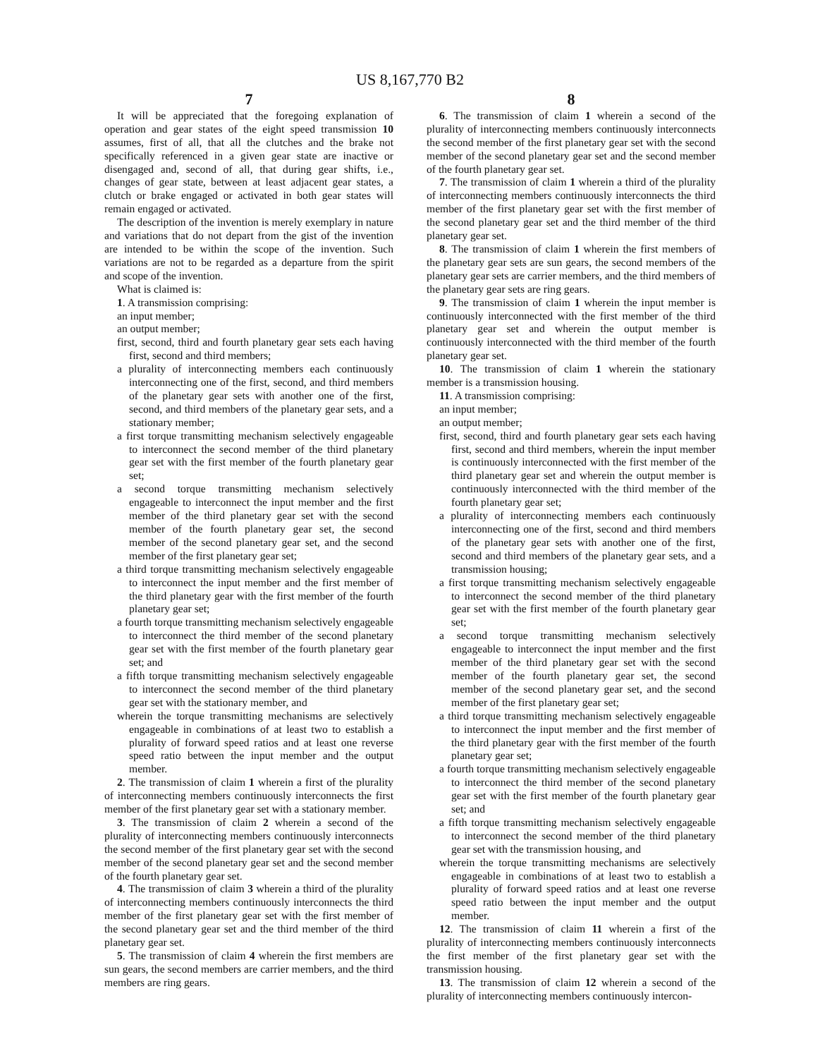US 8,167,770 B2
7
It will be appreciated that the foregoing explanation of operation and gear states of the eight speed transmission 10 assumes, first of all, that all the clutches and the brake not specifically referenced in a given gear state are inactive or disengaged and, second of all, that during gear shifts, i.e., changes of gear state, between at least adjacent gear states, a clutch or brake engaged or activated in both gear states will remain engaged or activated.
The description of the invention is merely exemplary in nature and variations that do not depart from the gist of the invention are intended to be within the scope of the invention. Such variations are not to be regarded as a departure from the spirit and scope of the invention.
What is claimed is:
1. A transmission comprising:
an input member;
an output member;
first, second, third and fourth planetary gear sets each having first, second and third members;
a plurality of interconnecting members each continuously interconnecting one of the first, second, and third members of the planetary gear sets with another one of the first, second, and third members of the planetary gear sets, and a stationary member;
a first torque transmitting mechanism selectively engageable to interconnect the second member of the third planetary gear set with the first member of the fourth planetary gear set;
a second torque transmitting mechanism selectively engageable to interconnect the input member and the first member of the third planetary gear set with the second member of the fourth planetary gear set, the second member of the second planetary gear set, and the second member of the first planetary gear set;
a third torque transmitting mechanism selectively engageable to interconnect the input member and the first member of the third planetary gear with the first member of the fourth planetary gear set;
a fourth torque transmitting mechanism selectively engageable to interconnect the third member of the second planetary gear set with the first member of the fourth planetary gear set; and
a fifth torque transmitting mechanism selectively engageable to interconnect the second member of the third planetary gear set with the stationary member, and
wherein the torque transmitting mechanisms are selectively engageable in combinations of at least two to establish a plurality of forward speed ratios and at least one reverse speed ratio between the input member and the output member.
2. The transmission of claim 1 wherein a first of the plurality of interconnecting members continuously interconnects the first member of the first planetary gear set with a stationary member.
3. The transmission of claim 2 wherein a second of the plurality of interconnecting members continuously interconnects the second member of the first planetary gear set with the second member of the second planetary gear set and the second member of the fourth planetary gear set.
4. The transmission of claim 3 wherein a third of the plurality of interconnecting members continuously interconnects the third member of the first planetary gear set with the first member of the second planetary gear set and the third member of the third planetary gear set.
5. The transmission of claim 4 wherein the first members are sun gears, the second members are carrier members, and the third members are ring gears.
8
6. The transmission of claim 1 wherein a second of the plurality of interconnecting members continuously interconnects the second member of the first planetary gear set with the second member of the second planetary gear set and the second member of the fourth planetary gear set.
7. The transmission of claim 1 wherein a third of the plurality of interconnecting members continuously interconnects the third member of the first planetary gear set with the first member of the second planetary gear set and the third member of the third planetary gear set.
8. The transmission of claim 1 wherein the first members of the planetary gear sets are sun gears, the second members of the planetary gear sets are carrier members, and the third members of the planetary gear sets are ring gears.
9. The transmission of claim 1 wherein the input member is continuously interconnected with the first member of the third planetary gear set and wherein the output member is continuously interconnected with the third member of the fourth planetary gear set.
10. The transmission of claim 1 wherein the stationary member is a transmission housing.
11. A transmission comprising:
an input member;
an output member;
first, second, third and fourth planetary gear sets each having first, second and third members, wherein the input member is continuously interconnected with the first member of the third planetary gear set and wherein the output member is continuously interconnected with the third member of the fourth planetary gear set;
a plurality of interconnecting members each continuously interconnecting one of the first, second and third members of the planetary gear sets with another one of the first, second and third members of the planetary gear sets, and a transmission housing;
a first torque transmitting mechanism selectively engageable to interconnect the second member of the third planetary gear set with the first member of the fourth planetary gear set;
a second torque transmitting mechanism selectively engageable to interconnect the input member and the first member of the third planetary gear set with the second member of the fourth planetary gear set, the second member of the second planetary gear set, and the second member of the first planetary gear set;
a third torque transmitting mechanism selectively engageable to interconnect the input member and the first member of the third planetary gear with the first member of the fourth planetary gear set;
a fourth torque transmitting mechanism selectively engageable to interconnect the third member of the second planetary gear set with the first member of the fourth planetary gear set; and
a fifth torque transmitting mechanism selectively engageable to interconnect the second member of the third planetary gear set with the transmission housing, and
wherein the torque transmitting mechanisms are selectively engageable in combinations of at least two to establish a plurality of forward speed ratios and at least one reverse speed ratio between the input member and the output member.
12. The transmission of claim 11 wherein a first of the plurality of interconnecting members continuously interconnects the first member of the first planetary gear set with the transmission housing.
13. The transmission of claim 12 wherein a second of the plurality of interconnecting members continuously intercon-